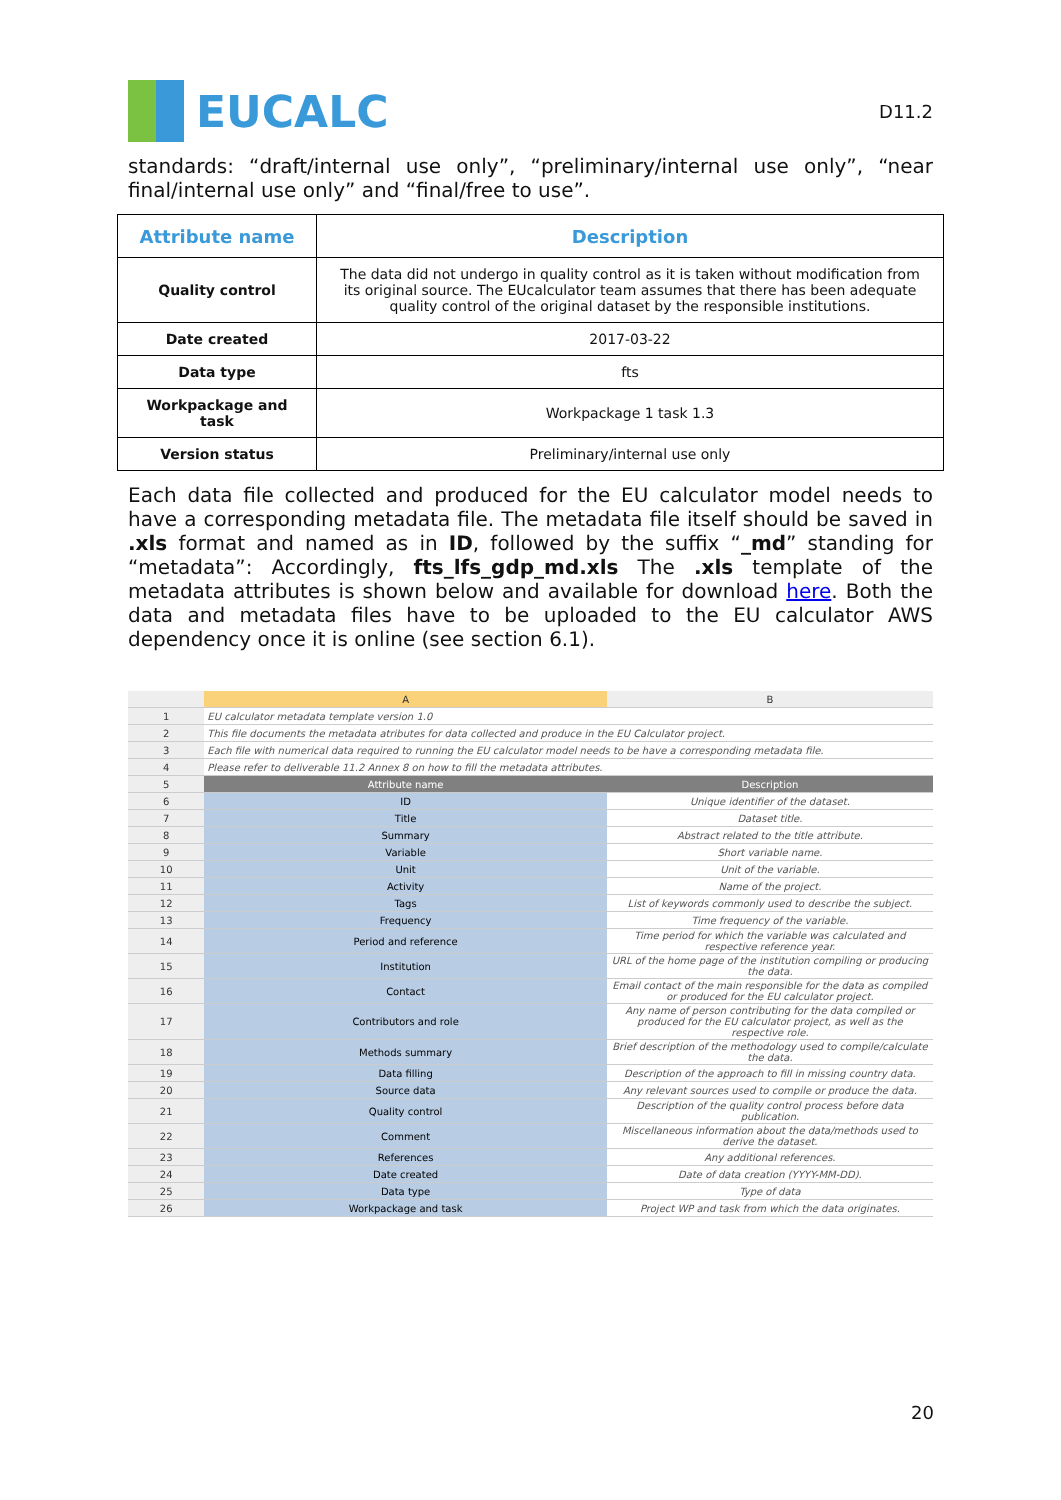EUCALC
D11.2
standards: “draft/internal use only”, “preliminary/internal use only”, “near final/internal use only” and “final/free to use”.
| Attribute name | Description |
| --- | --- |
| Quality control | The data did not undergo in quality control as it is taken without modification from its original source. The EUcalculator team assumes that there has been adequate quality control of the original dataset by the responsible institutions. |
| Date created | 2017-03-22 |
| Data type | fts |
| Workpackage and task | Workpackage 1 task 1.3 |
| Version status | Preliminary/internal use only |
Each data file collected and produced for the EU calculator model needs to have a corresponding metadata file. The metadata file itself should be saved in .xls format and named as in ID, followed by the suffix “_md” standing for “metadata”: Accordingly, fts_lfs_gdp_md.xls The .xls template of the metadata attributes is shown below and available for download here. Both the data and metadata files have to be uploaded to the EU calculator AWS dependency once it is online (see section 6.1).
| | A | B |
| 1 | EU calculator metadata template version 1.0 | |
| 2 | This file documents the metadata atributes for data collected and produce in the EU Calculator project. | |
| 3 | Each file with numerical data required to running the EU calculator model needs to be have a corresponding metadata file. | |
| 4 | Please refer to deliverable 11.2 Annex 8 on how to fill the metadata attributes. | |
| 5 | Attribute name | Description |
| 6 | ID | Unique identifier of the dataset. |
| 7 | Title | Dataset title. |
| 8 | Summary | Abstract related to the title attribute. |
| 9 | Variable | Short variable name. |
| 10 | Unit | Unit of the variable. |
| 11 | Activity | Name of the project. |
| 12 | Tags | List of keywords commonly used to describe the subject. |
| 13 | Frequency | Time frequency of the variable. |
| 14 | Period and reference | Time period for which the variable was calculated and respective reference year. |
| 15 | Institution | URL of the home page of the institution compiling or producing the data. |
| 16 | Contact | Email contact of the main responsible for the data as compiled or produced for the EU calculator project. |
| 17 | Contributors and role | Any name of person contributing for the data compiled or produced for the EU calculator project, as well as the respective role. |
| 18 | Methods summary | Brief description of the methodology used to compile/calculate the data. |
| 19 | Data filling | Description of the approach to fill in missing country data. |
| 20 | Source data | Any relevant sources used to compile or produce the data. |
| 21 | Quality control | Description of the quality control process before data publication. |
| 22 | Comment | Miscellaneous information about the data/methods used to derive the dataset. |
| 23 | References | Any additional references. |
| 24 | Date created | Date of data creation (YYYY-MM-DD). |
| 25 | Data type | Type of data |
| 26 | Workpackage and task | Project WP and task from which the data originates. |
20